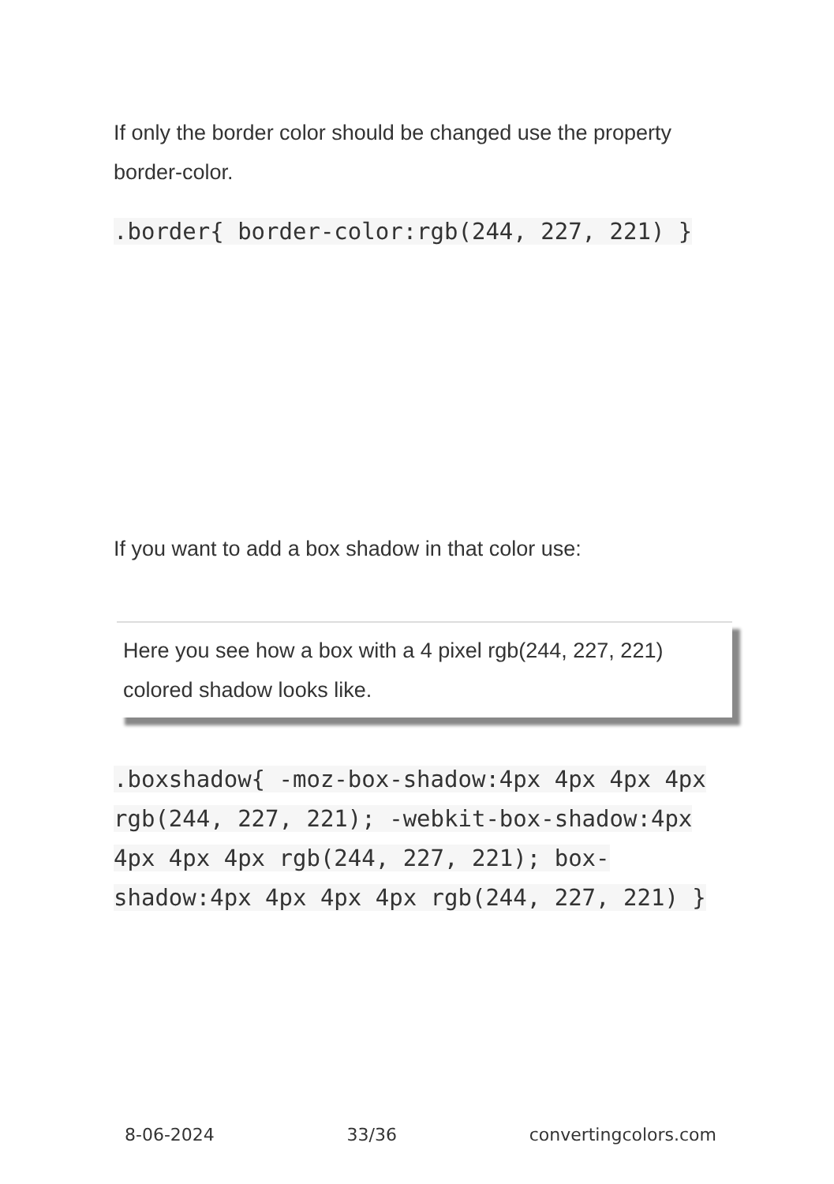If only the border color should be changed use the property border-color.
.border{ border-color:rgb(244, 227, 221) }
If you want to add a box shadow in that color use:
Here you see how a box with a 4 pixel rgb(244, 227, 221) colored shadow looks like.
.boxshadow{ -moz-box-shadow:4px 4px 4px 4px rgb(244, 227, 221); -webkit-box-shadow:4px 4px 4px 4px rgb(244, 227, 221); box-shadow:4px 4px 4px 4px rgb(244, 227, 221) }
8-06-2024 33/36 convertingcolors.com